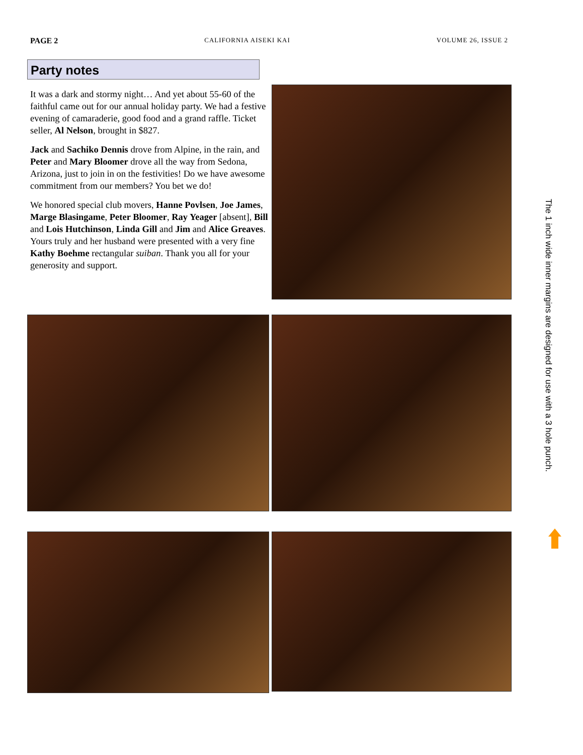PAGE 2 CALIFORNIA AISEKI KAI VOLUME 26, ISSUE 2
Party notes
It was a dark and stormy night… And yet about 55-60 of the faithful came out for our annual holiday party. We had a festive evening of camaraderie, good food and a grand raffle. Ticket seller, Al Nelson, brought in $827.
Jack and Sachiko Dennis drove from Alpine, in the rain, and Peter and Mary Bloomer drove all the way from Sedona, Arizona, just to join in on the festivities! Do we have awesome commitment from our members? You bet we do!
We honored special club movers, Hanne Povlsen, Joe James, Marge Blasingame, Peter Bloomer, Ray Yeager [absent], Bill and Lois Hutchinson, Linda Gill and Jim and Alice Greaves. Yours truly and her husband were presented with a very fine Kathy Boehme rectangular suiban. Thank you all for your generosity and support.
The 1 inch wide inner margins are designed for use with a 3 hole punch.